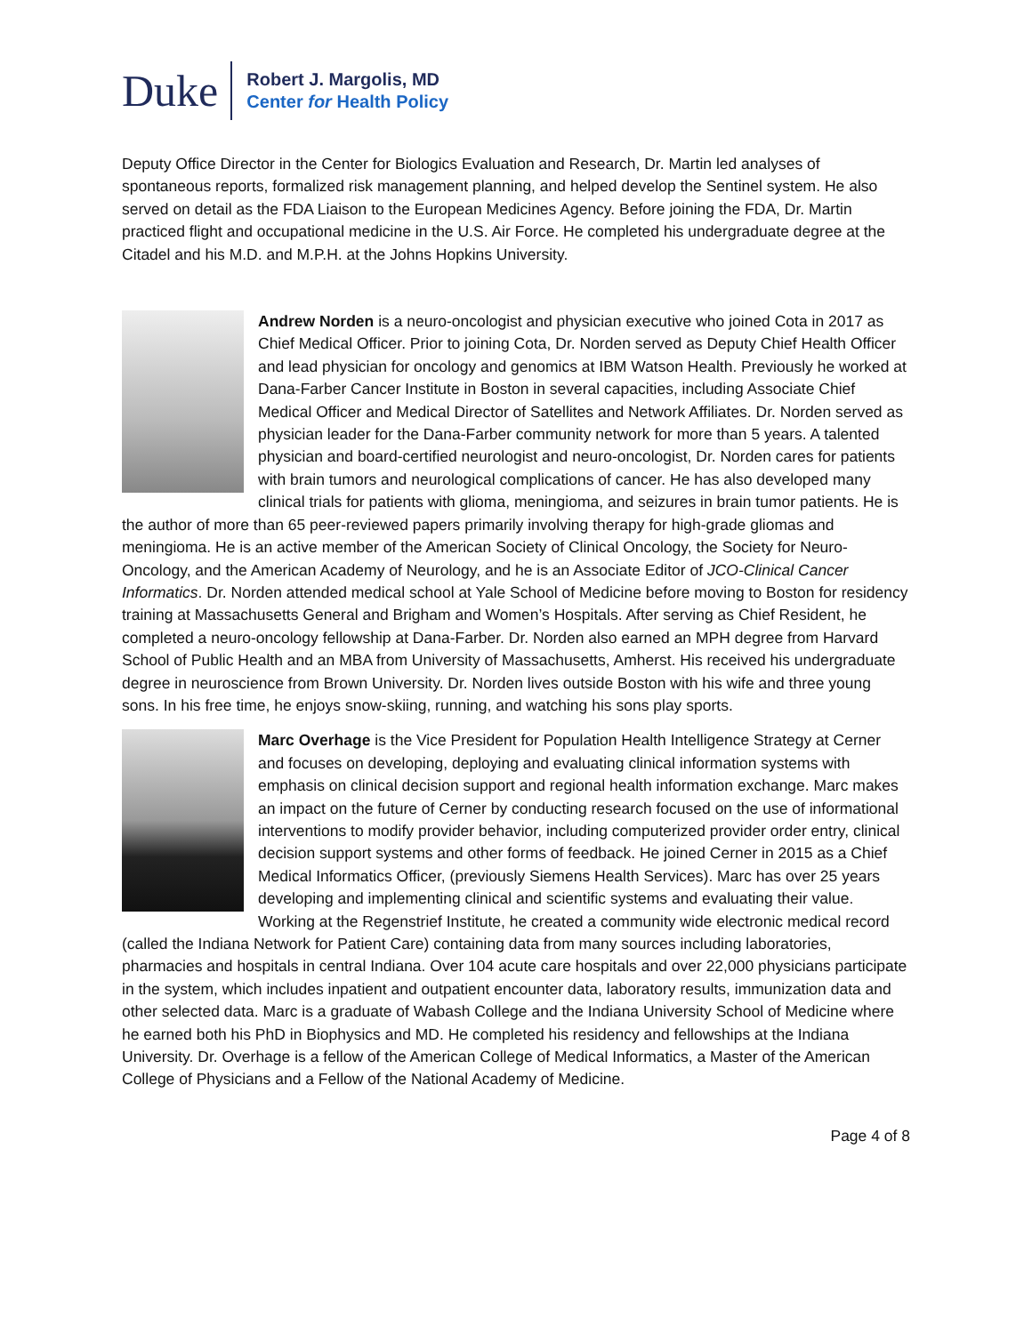Duke
Robert J. Margolis, MD
Center for Health Policy
Deputy Office Director in the Center for Biologics Evaluation and Research, Dr. Martin led analyses of spontaneous reports, formalized risk management planning, and helped develop the Sentinel system. He also served on detail as the FDA Liaison to the European Medicines Agency. Before joining the FDA, Dr. Martin practiced flight and occupational medicine in the U.S. Air Force. He completed his undergraduate degree at the Citadel and his M.D. and M.P.H. at the Johns Hopkins University.
Andrew Norden is a neuro-oncologist and physician executive who joined Cota in 2017 as Chief Medical Officer. Prior to joining Cota, Dr. Norden served as Deputy Chief Health Officer and lead physician for oncology and genomics at IBM Watson Health. Previously he worked at Dana-Farber Cancer Institute in Boston in several capacities, including Associate Chief Medical Officer and Medical Director of Satellites and Network Affiliates. Dr. Norden served as physician leader for the Dana-Farber community network for more than 5 years. A talented physician and board-certified neurologist and neuro-oncologist, Dr. Norden cares for patients with brain tumors and neurological complications of cancer. He has also developed many clinical trials for patients with glioma, meningioma, and seizures in brain tumor patients. He is the author of more than 65 peer-reviewed papers primarily involving therapy for high-grade gliomas and meningioma. He is an active member of the American Society of Clinical Oncology, the Society for Neuro-Oncology, and the American Academy of Neurology, and he is an Associate Editor of JCO-Clinical Cancer Informatics. Dr. Norden attended medical school at Yale School of Medicine before moving to Boston for residency training at Massachusetts General and Brigham and Women’s Hospitals. After serving as Chief Resident, he completed a neuro-oncology fellowship at Dana-Farber. Dr. Norden also earned an MPH degree from Harvard School of Public Health and an MBA from University of Massachusetts, Amherst. His received his undergraduate degree in neuroscience from Brown University. Dr. Norden lives outside Boston with his wife and three young sons. In his free time, he enjoys snow-skiing, running, and watching his sons play sports.
Marc Overhage is the Vice President for Population Health Intelligence Strategy at Cerner and focuses on developing, deploying and evaluating clinical information systems with emphasis on clinical decision support and regional health information exchange. Marc makes an impact on the future of Cerner by conducting research focused on the use of informational interventions to modify provider behavior, including computerized provider order entry, clinical decision support systems and other forms of feedback. He joined Cerner in 2015 as a Chief Medical Informatics Officer, (previously Siemens Health Services). Marc has over 25 years developing and implementing clinical and scientific systems and evaluating their value. Working at the Regenstrief Institute, he created a community wide electronic medical record (called the Indiana Network for Patient Care) containing data from many sources including laboratories, pharmacies and hospitals in central Indiana. Over 104 acute care hospitals and over 22,000 physicians participate in the system, which includes inpatient and outpatient encounter data, laboratory results, immunization data and other selected data. Marc is a graduate of Wabash College and the Indiana University School of Medicine where he earned both his PhD in Biophysics and MD. He completed his residency and fellowships at the Indiana University. Dr. Overhage is a fellow of the American College of Medical Informatics, a Master of the American College of Physicians and a Fellow of the National Academy of Medicine.
Page 4 of 8